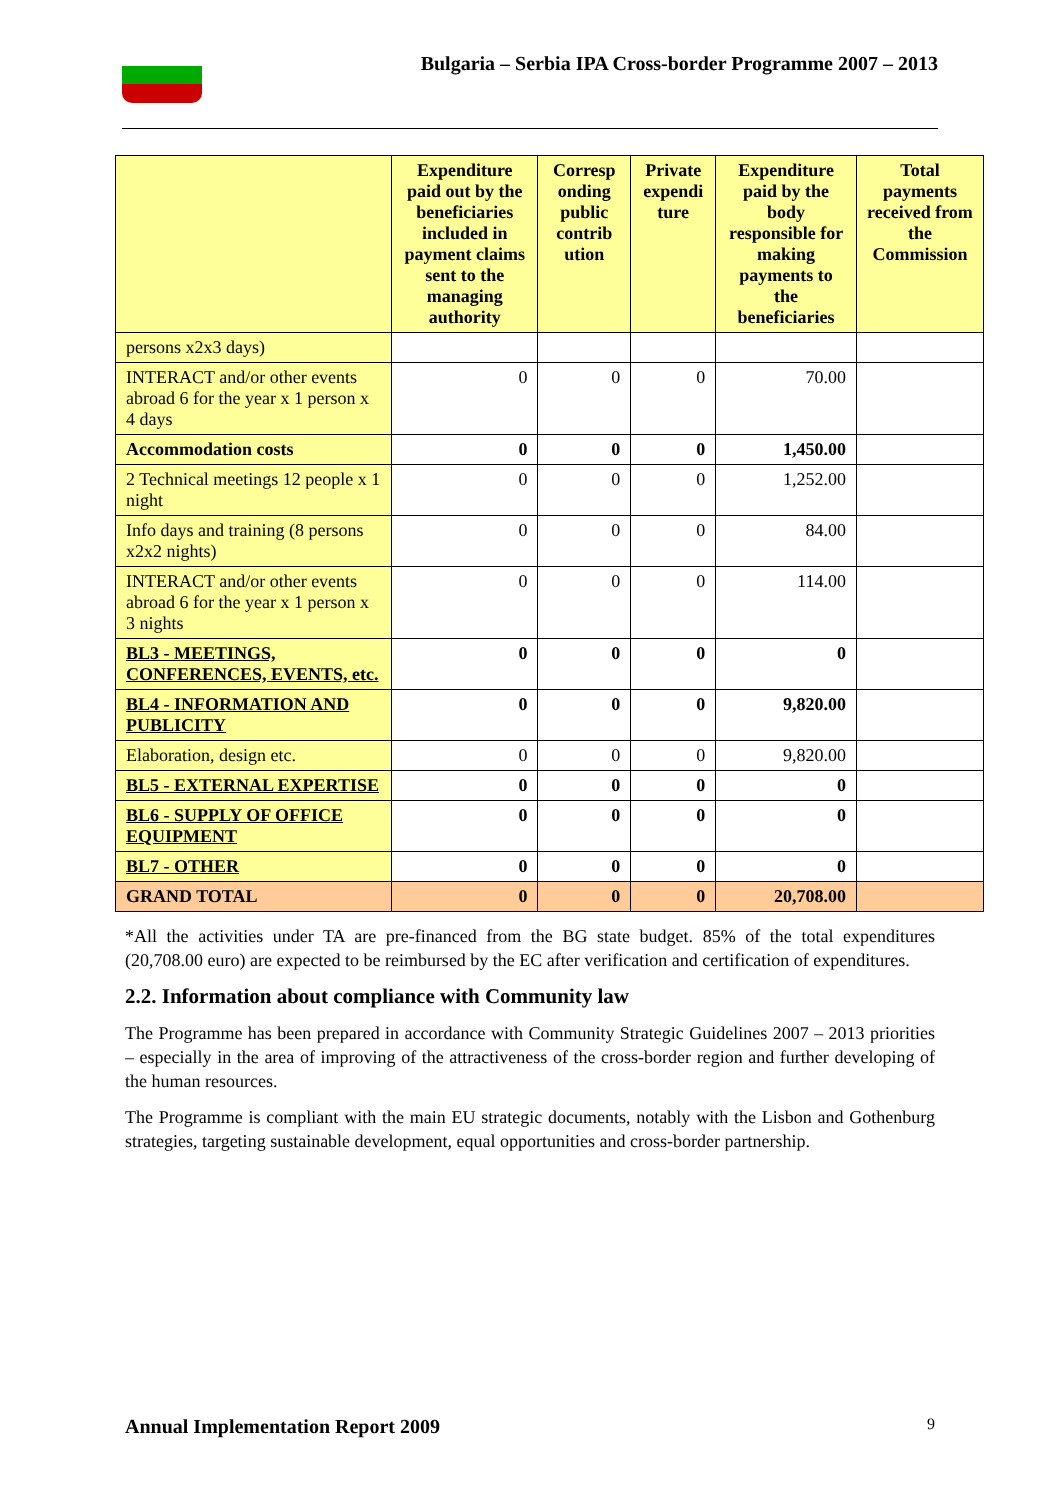Bulgaria – Serbia IPA Cross-border Programme 2007 – 2013
| | Expenditure paid out by the beneficiaries included in payment claims sent to the managing authority | Corresp onding public contrib ution | Private expendi ture | Expenditure paid by the body responsible for making payments to the beneficiaries | Total payments received from the Commission |
| --- | --- | --- | --- | --- | --- |
| persons x2x3 days) | | | | | |
| INTERACT and/or other events abroad 6 for the year x 1 person x 4 days | 0 | 0 | 0 | 70.00 | |
| Accommodation costs | 0 | 0 | 0 | 1,450.00 | |
| 2 Technical meetings 12 people x 1 night | 0 | 0 | 0 | 1,252.00 | |
| Info days and training (8 persons x2x2 nights) | 0 | 0 | 0 | 84.00 | |
| INTERACT and/or other events abroad 6 for the year x 1 person x 3 nights | 0 | 0 | 0 | 114.00 | |
| BL3 - MEETINGS, CONFERENCES, EVENTS, etc. | 0 | 0 | 0 | 0 | |
| BL4 - INFORMATION AND PUBLICITY | 0 | 0 | 0 | 9,820.00 | |
| Elaboration, design etc. | 0 | 0 | 0 | 9,820.00 | |
| BL5 - EXTERNAL EXPERTISE | 0 | 0 | 0 | 0 | |
| BL6 - SUPPLY OF OFFICE EQUIPMENT | 0 | 0 | 0 | 0 | |
| BL7 - OTHER | 0 | 0 | 0 | 0 | |
| GRAND TOTAL | 0 | 0 | 0 | 20,708.00 | |
*All the activities under TA are pre-financed from the BG state budget. 85% of the total expenditures (20,708.00 euro) are expected to be reimbursed by the EC after verification and certification of expenditures.
2.2. Information about compliance with Community law
The Programme has been prepared in accordance with Community Strategic Guidelines 2007 – 2013 priorities – especially in the area of improving of the attractiveness of the cross-border region and further developing of the human resources.
The Programme is compliant with the main EU strategic documents, notably with the Lisbon and Gothenburg strategies, targeting sustainable development, equal opportunities and cross-border partnership.
Annual Implementation Report 2009 9